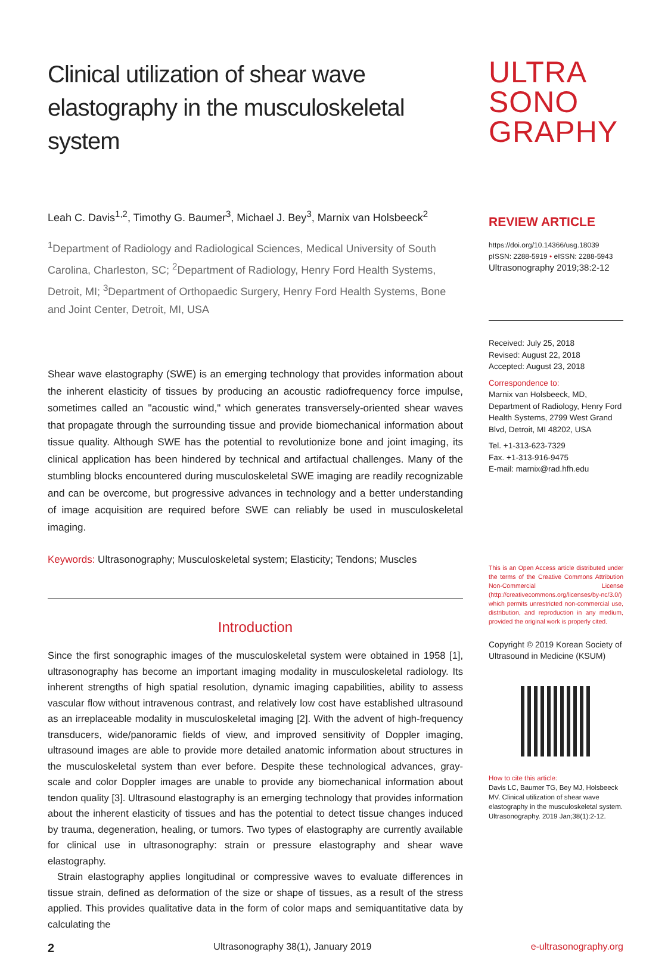Clinical utilization of shear wave elastography in the musculoskeletal system
Leah C. Davis<sup>1,2</sup>, Timothy G. Baumer<sup>3</sup>, Michael J. Bey<sup>3</sup>, Marnix van Holsbeeck<sup>2</sup>
<sup>1</sup> Department of Radiology and Radiological Sciences, Medical University of South Carolina, Charleston, SC; <sup>2</sup>Department of Radiology, Henry Ford Health Systems, Detroit, MI; <sup>3</sup>Department of Orthopaedic Surgery, Henry Ford Health Systems, Bone and Joint Center, Detroit, MI, USA
Shear wave elastography (SWE) is an emerging technology that provides information about the inherent elasticity of tissues by producing an acoustic radiofrequency force impulse, sometimes called an "acoustic wind," which generates transversely-oriented shear waves that propagate through the surrounding tissue and provide biomechanical information about tissue quality. Although SWE has the potential to revolutionize bone and joint imaging, its clinical application has been hindered by technical and artifactual challenges. Many of the stumbling blocks encountered during musculoskeletal SWE imaging are readily recognizable and can be overcome, but progressive advances in technology and a better understanding of image acquisition are required before SWE can reliably be used in musculoskeletal imaging.
Keywords: Ultrasonography; Musculoskeletal system; Elasticity; Tendons; Muscles
Introduction
Since the first sonographic images of the musculoskeletal system were obtained in 1958 [1], ultrasonography has become an important imaging modality in musculoskeletal radiology. Its inherent strengths of high spatial resolution, dynamic imaging capabilities, ability to assess vascular flow without intravenous contrast, and relatively low cost have established ultrasound as an irreplaceable modality in musculoskeletal imaging [2]. With the advent of high-frequency transducers, wide/panoramic fields of view, and improved sensitivity of Doppler imaging, ultrasound images are able to provide more detailed anatomic information about structures in the musculoskeletal system than ever before. Despite these technological advances, gray-scale and color Doppler images are unable to provide any biomechanical information about tendon quality [3]. Ultrasound elastography is an emerging technology that provides information about the inherent elasticity of tissues and has the potential to detect tissue changes induced by trauma, degeneration, healing, or tumors. Two types of elastography are currently available for clinical use in ultrasonography: strain or pressure elastography and shear wave elastography.
Strain elastography applies longitudinal or compressive waves to evaluate differences in tissue strain, defined as deformation of the size or shape of tissues, as a result of the stress applied. This provides qualitative data in the form of color maps and semiquantitative data by calculating the
ULTRA
SONO
GRAPHY
REVIEW ARTICLE
https://doi.org/10.14366/usg.18039
pISSN: 2288-5919 • eISSN: 2288-5943
Ultrasonography 2019;38:2-12
Received: July 25, 2018
Revised: August 22, 2018
Accepted: August 23, 2018
Correspondence to:
Marnix van Holsbeeck, MD, Department of Radiology, Henry Ford Health Systems, 2799 West Grand Blvd, Detroit, MI 48202, USA
Tel. +1-313-623-7329
Fax. +1-313-916-9475
E-mail: marnix@rad.hfh.edu
This is an Open Access article distributed under the terms of the Creative Commons Attribution Non-Commercial License (http://creativecommons.org/licenses/by-nc/3.0/) which permits unrestricted non-commercial use, distribution, and reproduction in any medium, provided the original work is properly cited.
Copyright © 2019 Korean Society of Ultrasound in Medicine (KSUM)
How to cite this article:
Davis LC, Baumer TG, Bey MJ, Holsbeeck MV. Clinical utilization of shear wave elastography in the musculoskeletal system. Ultrasonography. 2019 Jan;38(1):2-12.
2 Ultrasonography 38(1), January 2019 e-ultrasonography.org